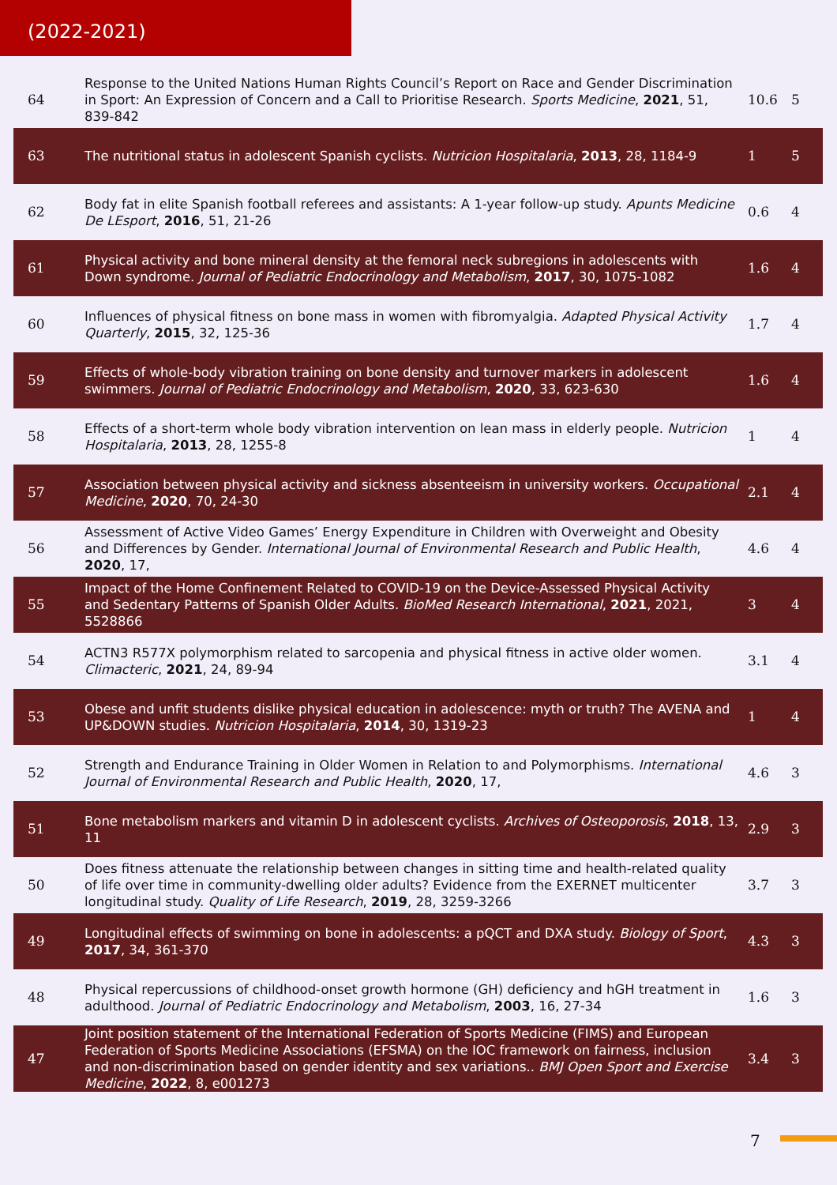(2022-2021)
| 64 | Response to the United Nations Human Rights Council’s Report on Race and Gender Discrimination in Sport: An Expression of Concern and a Call to Prioritise Research. Sports Medicine , 2021 , 51, 839-842 | 10.6 | 5 |
| 63 | The nutritional status in adolescent Spanish cyclists. Nutricion Hospitalaria , 2013 , 28, 1184-9 | 1 | 5 |
| 62 | Body fat in elite Spanish football referees and assistants: A 1-year follow-up study. Apunts Medicine De LEsport , 2016 , 51, 21-26 | 0.6 | 4 |
| 61 | Physical activity and bone mineral density at the femoral neck subregions in adolescents with Down syndrome. Journal of Pediatric Endocrinology and Metabolism , 2017 , 30, 1075-1082 | 1.6 | 4 |
| 60 | Influences of physical fitness on bone mass in women with fibromyalgia. Adapted Physical Activity Quarterly , 2015 , 32, 125-36 | 1.7 | 4 |
| 59 | Effects of whole-body vibration training on bone density and turnover markers in adolescent swimmers. Journal of Pediatric Endocrinology and Metabolism , 2020 , 33, 623-630 | 1.6 | 4 |
| 58 | Effects of a short-term whole body vibration intervention on lean mass in elderly people. Nutricion Hospitalaria , 2013 , 28, 1255-8 | 1 | 4 |
| 57 | Association between physical activity and sickness absenteeism in university workers. Occupational Medicine , 2020 , 70, 24-30 | 2.1 | 4 |
| 56 | Assessment of Active Video Games’ Energy Expenditure in Children with Overweight and Obesity and Differences by Gender. International Journal of Environmental Research and Public Health , 2020 , 17, | 4.6 | 4 |
| 55 | Impact of the Home Confinement Related to COVID-19 on the Device-Assessed Physical Activity and Sedentary Patterns of Spanish Older Adults. BioMed Research International , 2021 , 2021, 5528866 | 3 | 4 |
| 54 | ACTN3 R577X polymorphism related to sarcopenia and physical fitness in active older women. Climacteric , 2021 , 24, 89-94 | 3.1 | 4 |
| 53 | Obese and unfit students dislike physical education in adolescence: myth or truth? The AVENA and UP&DOWN studies. Nutricion Hospitalaria , 2014 , 30, 1319-23 | 1 | 4 |
| 52 | Strength and Endurance Training in Older Women in Relation to and Polymorphisms. International Journal of Environmental Research and Public Health , 2020 , 17, | 4.6 | 3 |
| 51 | Bone metabolism markers and vitamin D in adolescent cyclists. Archives of Osteoporosis , 2018 , 13, 11 | 2.9 | 3 |
| 50 | Does fitness attenuate the relationship between changes in sitting time and health-related quality of life over time in community-dwelling older adults? Evidence from the EXERNET multicenter longitudinal study. Quality of Life Research , 2019 , 28, 3259-3266 | 3.7 | 3 |
| 49 | Longitudinal effects of swimming on bone in adolescents: a pQCT and DXA study. Biology of Sport , 2017 , 34, 361-370 | 4.3 | 3 |
| 48 | Physical repercussions of childhood-onset growth hormone (GH) deficiency and hGH treatment in adulthood. Journal of Pediatric Endocrinology and Metabolism , 2003 , 16, 27-34 | 1.6 | 3 |
| 47 | Joint position statement of the International Federation of Sports Medicine (FIMS) and European Federation of Sports Medicine Associations (EFSMA) on the IOC framework on fairness, inclusion and non-discrimination based on gender identity and sex variations.. BMJ Open Sport and Exercise Medicine , 2022 , 8, e001273 | 3.4 | 3 |
7